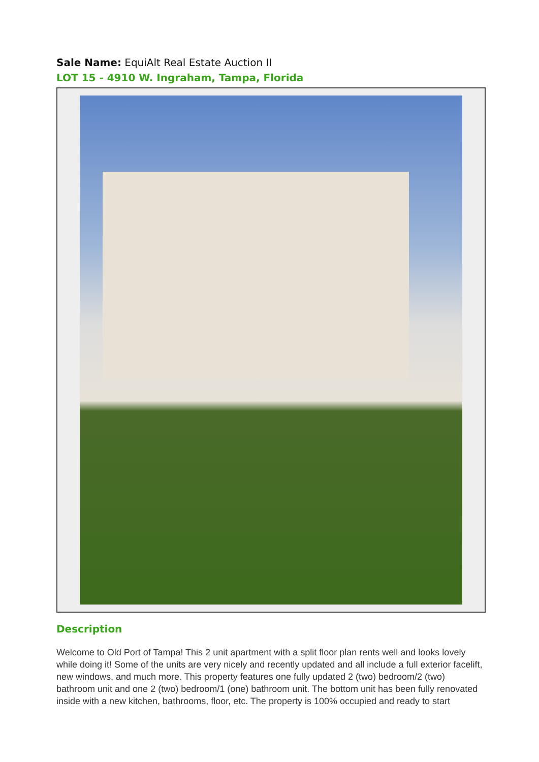Sale Name: EquiAlt Real Estate Auction II
LOT 15 - 4910 W. Ingraham, Tampa, Florida
Description
Welcome to Old Port of Tampa! This 2 unit apartment with a split floor plan rents well and looks lovely while doing it! Some of the units are very nicely and recently updated and all include a full exterior facelift, new windows, and much more. This property features one fully updated 2 (two) bedroom/2 (two) bathroom unit and one 2 (two) bedroom/1 (one) bathroom unit. The bottom unit has been fully renovated inside with a new kitchen, bathrooms, floor, etc. The property is 100% occupied and ready to start